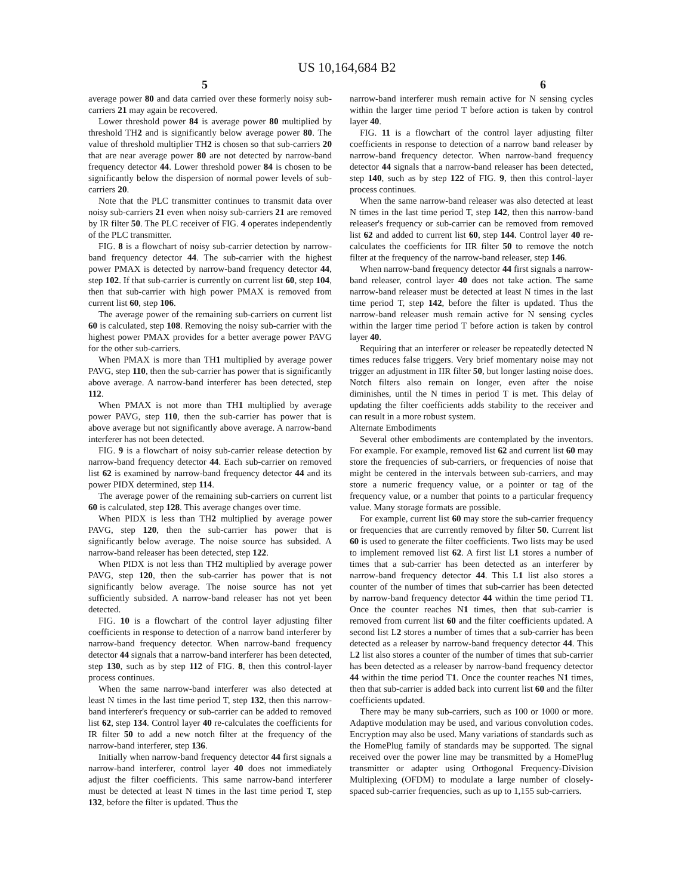US 10,164,684 B2
5 6
average power 80 and data carried over these formerly noisy sub-carriers 21 may again be recovered.
Lower threshold power 84 is average power 80 multiplied by threshold TH2 and is significantly below average power 80. The value of threshold multiplier TH2 is chosen so that sub-carriers 20 that are near average power 80 are not detected by narrow-band frequency detector 44. Lower threshold power 84 is chosen to be significantly below the dispersion of normal power levels of sub-carriers 20.
Note that the PLC transmitter continues to transmit data over noisy sub-carriers 21 even when noisy sub-carriers 21 are removed by IR filter 50. The PLC receiver of FIG. 4 operates independently of the PLC transmitter.
FIG. 8 is a flowchart of noisy sub-carrier detection by narrow-band frequency detector 44. The sub-carrier with the highest power PMAX is detected by narrow-band frequency detector 44, step 102. If that sub-carrier is currently on current list 60, step 104, then that sub-carrier with high power PMAX is removed from current list 60, step 106.
The average power of the remaining sub-carriers on current list 60 is calculated, step 108. Removing the noisy sub-carrier with the highest power PMAX provides for a better average power PAVG for the other sub-carriers.
When PMAX is more than TH1 multiplied by average power PAVG, step 110, then the sub-carrier has power that is significantly above average. A narrow-band interferer has been detected, step 112.
When PMAX is not more than TH1 multiplied by average power PAVG, step 110, then the sub-carrier has power that is above average but not significantly above average. A narrow-band interferer has not been detected.
FIG. 9 is a flowchart of noisy sub-carrier release detection by narrow-band frequency detector 44. Each sub-carrier on removed list 62 is examined by narrow-band frequency detector 44 and its power PIDX determined, step 114.
The average power of the remaining sub-carriers on current list 60 is calculated, step 128. This average changes over time.
When PIDX is less than TH2 multiplied by average power PAVG, step 120, then the sub-carrier has power that is significantly below average. The noise source has subsided. A narrow-band releaser has been detected, step 122.
When PIDX is not less than TH2 multiplied by average power PAVG, step 120, then the sub-carrier has power that is not significantly below average. The noise source has not yet sufficiently subsided. A narrow-band releaser has not yet been detected.
FIG. 10 is a flowchart of the control layer adjusting filter coefficients in response to detection of a narrow band interferer by narrow-band frequency detector. When narrow-band frequency detector 44 signals that a narrow-band interferer has been detected, step 130, such as by step 112 of FIG. 8, then this control-layer process continues.
When the same narrow-band interferer was also detected at least N times in the last time period T, step 132, then this narrow-band interferer's frequency or sub-carrier can be added to removed list 62, step 134. Control layer 40 re-calculates the coefficients for IR filter 50 to add a new notch filter at the frequency of the narrow-band interferer, step 136.
Initially when narrow-band frequency detector 44 first signals a narrow-band interferer, control layer 40 does not immediately adjust the filter coefficients. This same narrow-band interferer must be detected at least N times in the last time period T, step 132, before the filter is updated. Thus the
narrow-band interferer mush remain active for N sensing cycles within the larger time period T before action is taken by control layer 40.
FIG. 11 is a flowchart of the control layer adjusting filter coefficients in response to detection of a narrow band releaser by narrow-band frequency detector. When narrow-band frequency detector 44 signals that a narrow-band releaser has been detected, step 140, such as by step 122 of FIG. 9, then this control-layer process continues.
When the same narrow-band releaser was also detected at least N times in the last time period T, step 142, then this narrow-band releaser's frequency or sub-carrier can be removed from removed list 62 and added to current list 60, step 144. Control layer 40 re-calculates the coefficients for IIR filter 50 to remove the notch filter at the frequency of the narrow-band releaser, step 146.
When narrow-band frequency detector 44 first signals a narrow-band releaser, control layer 40 does not take action. The same narrow-band releaser must be detected at least N times in the last time period T, step 142, before the filter is updated. Thus the narrow-band releaser mush remain active for N sensing cycles within the larger time period T before action is taken by control layer 40.
Requiring that an interferer or releaser be repeatedly detected N times reduces false triggers. Very brief momentary noise may not trigger an adjustment in IIR filter 50, but longer lasting noise does. Notch filters also remain on longer, even after the noise diminishes, until the N times in period T is met. This delay of updating the filter coefficients adds stability to the receiver and can result in a more robust system.
Alternate Embodiments
Several other embodiments are contemplated by the inventors. For example. For example, removed list 62 and current list 60 may store the frequencies of sub-carriers, or frequencies of noise that might be centered in the intervals between sub-carriers, and may store a numeric frequency value, or a pointer or tag of the frequency value, or a number that points to a particular frequency value. Many storage formats are possible.
For example, current list 60 may store the sub-carrier frequency or frequencies that are currently removed by filter 50. Current list 60 is used to generate the filter coefficients. Two lists may be used to implement removed list 62. A first list L1 stores a number of times that a sub-carrier has been detected as an interferer by narrow-band frequency detector 44. This L1 list also stores a counter of the number of times that sub-carrier has been detected by narrow-band frequency detector 44 within the time period T1. Once the counter reaches N1 times, then that sub-carrier is removed from current list 60 and the filter coefficients updated. A second list L2 stores a number of times that a sub-carrier has been detected as a releaser by narrow-band frequency detector 44. This L2 list also stores a counter of the number of times that sub-carrier has been detected as a releaser by narrow-band frequency detector 44 within the time period T1. Once the counter reaches N1 times, then that sub-carrier is added back into current list 60 and the filter coefficients updated.
There may be many sub-carriers, such as 100 or 1000 or more. Adaptive modulation may be used, and various convolution codes. Encryption may also be used. Many variations of standards such as the HomePlug family of standards may be supported. The signal received over the power line may be transmitted by a HomePlug transmitter or adapter using Orthogonal Frequency-Division Multiplexing (OFDM) to modulate a large number of closely-spaced sub-carrier frequencies, such as up to 1,155 sub-carriers.